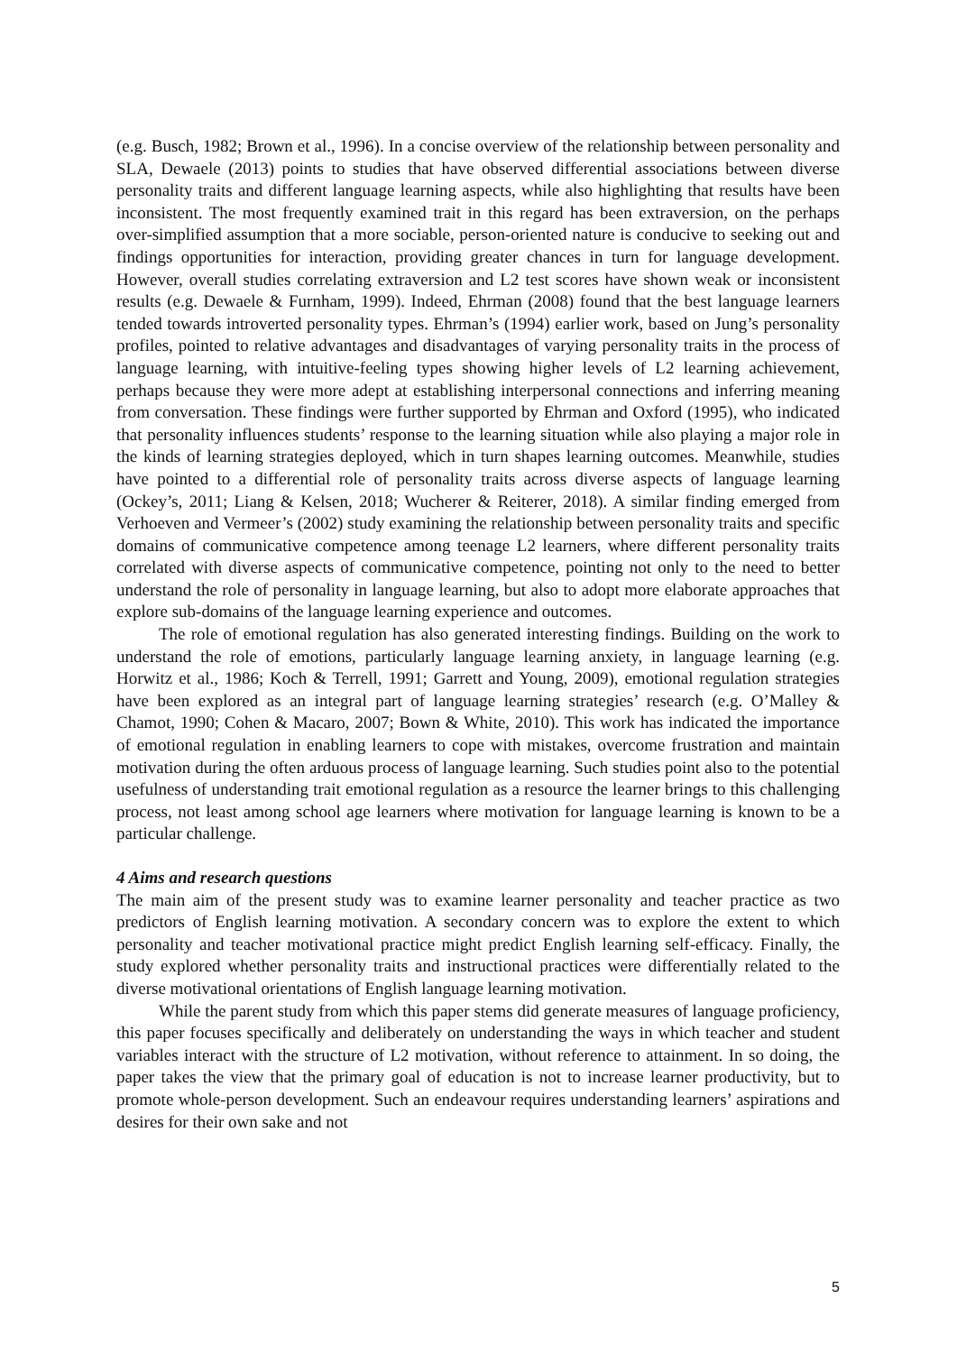(e.g. Busch, 1982; Brown et al., 1996). In a concise overview of the relationship between personality and SLA, Dewaele (2013) points to studies that have observed differential associations between diverse personality traits and different language learning aspects, while also highlighting that results have been inconsistent. The most frequently examined trait in this regard has been extraversion, on the perhaps over-simplified assumption that a more sociable, person-oriented nature is conducive to seeking out and findings opportunities for interaction, providing greater chances in turn for language development. However, overall studies correlating extraversion and L2 test scores have shown weak or inconsistent results (e.g. Dewaele & Furnham, 1999). Indeed, Ehrman (2008) found that the best language learners tended towards introverted personality types. Ehrman’s (1994) earlier work, based on Jung’s personality profiles, pointed to relative advantages and disadvantages of varying personality traits in the process of language learning, with intuitive-feeling types showing higher levels of L2 learning achievement, perhaps because they were more adept at establishing interpersonal connections and inferring meaning from conversation. These findings were further supported by Ehrman and Oxford (1995), who indicated that personality influences students’ response to the learning situation while also playing a major role in the kinds of learning strategies deployed, which in turn shapes learning outcomes. Meanwhile, studies have pointed to a differential role of personality traits across diverse aspects of language learning (Ockey’s, 2011; Liang & Kelsen, 2018; Wucherer & Reiterer, 2018). A similar finding emerged from Verhoeven and Vermeer’s (2002) study examining the relationship between personality traits and specific domains of communicative competence among teenage L2 learners, where different personality traits correlated with diverse aspects of communicative competence, pointing not only to the need to better understand the role of personality in language learning, but also to adopt more elaborate approaches that explore sub-domains of the language learning experience and outcomes.
The role of emotional regulation has also generated interesting findings. Building on the work to understand the role of emotions, particularly language learning anxiety, in language learning (e.g. Horwitz et al., 1986; Koch & Terrell, 1991; Garrett and Young, 2009), emotional regulation strategies have been explored as an integral part of language learning strategies’ research (e.g. O’Malley & Chamot, 1990; Cohen & Macaro, 2007; Bown & White, 2010). This work has indicated the importance of emotional regulation in enabling learners to cope with mistakes, overcome frustration and maintain motivation during the often arduous process of language learning. Such studies point also to the potential usefulness of understanding trait emotional regulation as a resource the learner brings to this challenging process, not least among school age learners where motivation for language learning is known to be a particular challenge.
4 Aims and research questions
The main aim of the present study was to examine learner personality and teacher practice as two predictors of English learning motivation. A secondary concern was to explore the extent to which personality and teacher motivational practice might predict English learning self-efficacy. Finally, the study explored whether personality traits and instructional practices were differentially related to the diverse motivational orientations of English language learning motivation.
While the parent study from which this paper stems did generate measures of language proficiency, this paper focuses specifically and deliberately on understanding the ways in which teacher and student variables interact with the structure of L2 motivation, without reference to attainment. In so doing, the paper takes the view that the primary goal of education is not to increase learner productivity, but to promote whole-person development. Such an endeavour requires understanding learners’ aspirations and desires for their own sake and not
5